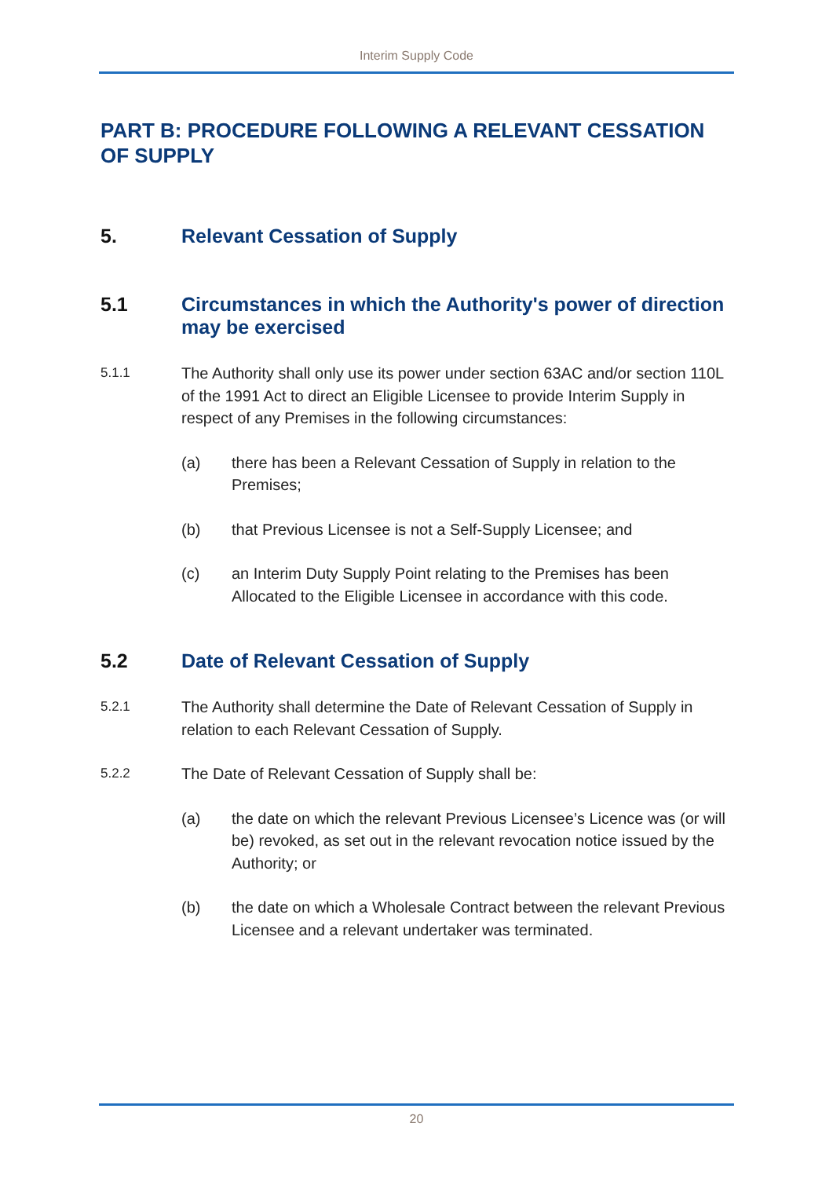Interim Supply Code
PART B: PROCEDURE FOLLOWING A RELEVANT CESSATION OF SUPPLY
5. Relevant Cessation of Supply
5.1 Circumstances in which the Authority's power of direction may be exercised
5.1.1 The Authority shall only use its power under section 63AC and/or section 110L of the 1991 Act to direct an Eligible Licensee to provide Interim Supply in respect of any Premises in the following circumstances:
(a) there has been a Relevant Cessation of Supply in relation to the Premises;
(b) that Previous Licensee is not a Self-Supply Licensee; and
(c) an Interim Duty Supply Point relating to the Premises has been Allocated to the Eligible Licensee in accordance with this code.
5.2 Date of Relevant Cessation of Supply
5.2.1 The Authority shall determine the Date of Relevant Cessation of Supply in relation to each Relevant Cessation of Supply.
5.2.2 The Date of Relevant Cessation of Supply shall be:
(a) the date on which the relevant Previous Licensee’s Licence was (or will be) revoked, as set out in the relevant revocation notice issued by the Authority; or
(b) the date on which a Wholesale Contract between the relevant Previous Licensee and a relevant undertaker was terminated.
20